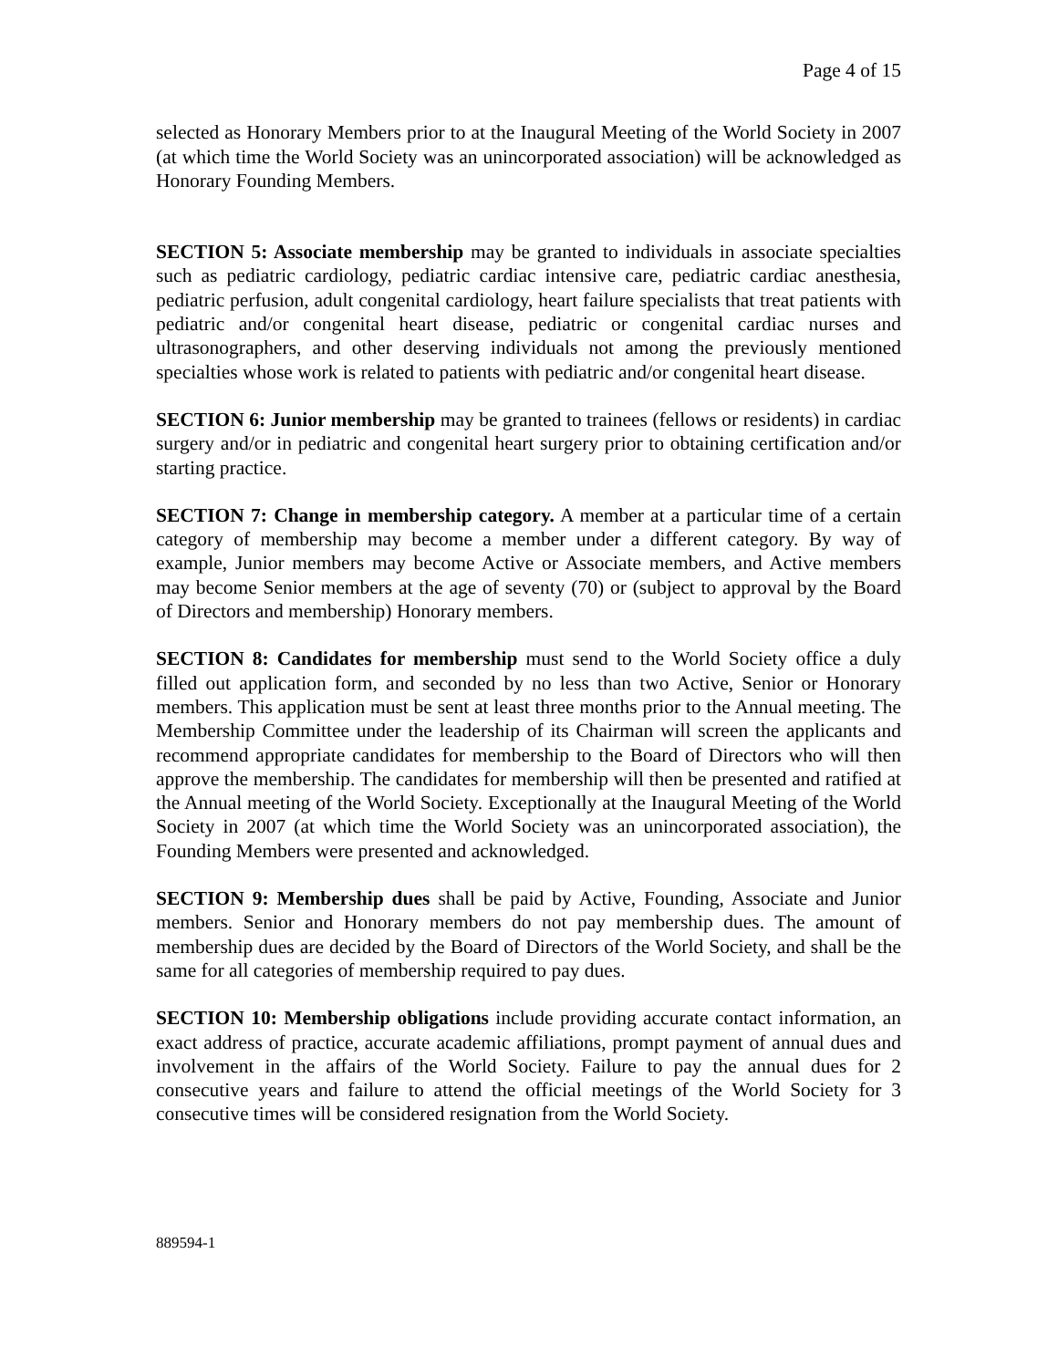Page 4 of 15
selected as Honorary Members prior to at the Inaugural Meeting of the World Society in 2007 (at which time the World Society was an unincorporated association) will be acknowledged as Honorary Founding Members.
SECTION 5: Associate membership may be granted to individuals in associate specialties such as pediatric cardiology, pediatric cardiac intensive care, pediatric cardiac anesthesia, pediatric perfusion, adult congenital cardiology, heart failure specialists that treat patients with pediatric and/or congenital heart disease, pediatric or congenital cardiac nurses and ultrasonographers, and other deserving individuals not among the previously mentioned specialties whose work is related to patients with pediatric and/or congenital heart disease.
SECTION 6: Junior membership may be granted to trainees (fellows or residents) in cardiac surgery and/or in pediatric and congenital heart surgery prior to obtaining certification and/or starting practice.
SECTION 7: Change in membership category. A member at a particular time of a certain category of membership may become a member under a different category. By way of example, Junior members may become Active or Associate members, and Active members may become Senior members at the age of seventy (70) or (subject to approval by the Board of Directors and membership) Honorary members.
SECTION 8: Candidates for membership must send to the World Society office a duly filled out application form, and seconded by no less than two Active, Senior or Honorary members. This application must be sent at least three months prior to the Annual meeting. The Membership Committee under the leadership of its Chairman will screen the applicants and recommend appropriate candidates for membership to the Board of Directors who will then approve the membership. The candidates for membership will then be presented and ratified at the Annual meeting of the World Society. Exceptionally at the Inaugural Meeting of the World Society in 2007 (at which time the World Society was an unincorporated association), the Founding Members were presented and acknowledged.
SECTION 9: Membership dues shall be paid by Active, Founding, Associate and Junior members. Senior and Honorary members do not pay membership dues. The amount of membership dues are decided by the Board of Directors of the World Society, and shall be the same for all categories of membership required to pay dues.
SECTION 10: Membership obligations include providing accurate contact information, an exact address of practice, accurate academic affiliations, prompt payment of annual dues and involvement in the affairs of the World Society. Failure to pay the annual dues for 2 consecutive years and failure to attend the official meetings of the World Society for 3 consecutive times will be considered resignation from the World Society.
889594-1